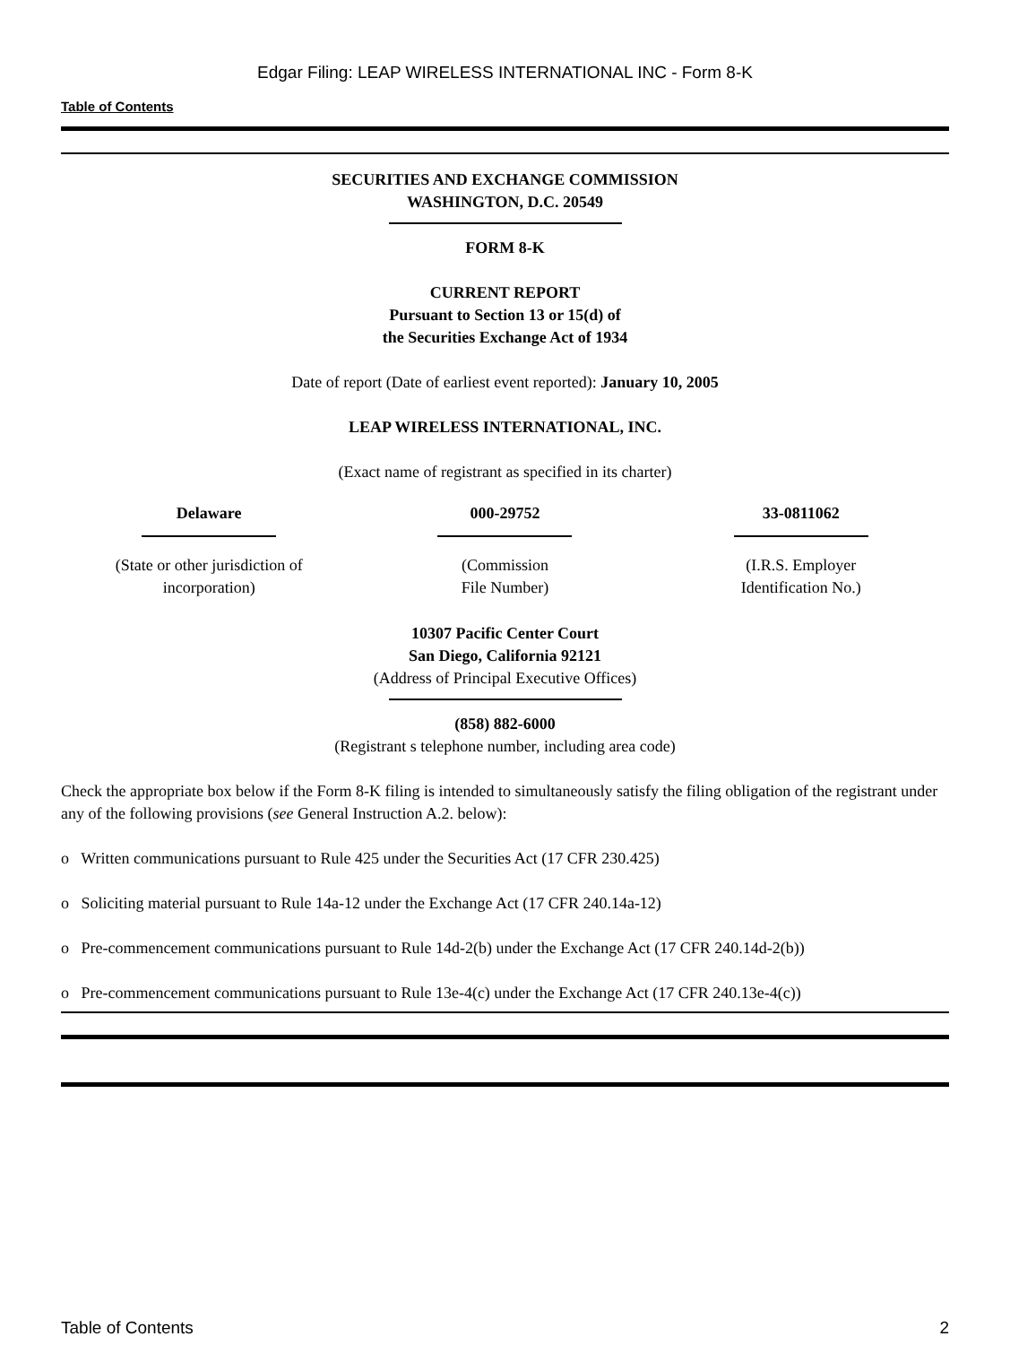Edgar Filing: LEAP WIRELESS INTERNATIONAL INC - Form 8-K
Table of Contents
SECURITIES AND EXCHANGE COMMISSION
WASHINGTON, D.C. 20549
FORM 8-K
CURRENT REPORT
Pursuant to Section 13 or 15(d) of
the Securities Exchange Act of 1934
Date of report (Date of earliest event reported): January 10, 2005
LEAP WIRELESS INTERNATIONAL, INC.
(Exact name of registrant as specified in its charter)
| Delaware | 000-29752 | 33-0811062 |
| (State or other jurisdiction of incorporation) | (Commission File Number) | (I.R.S. Employer Identification No.) |
10307 Pacific Center Court
San Diego, California 92121
(Address of Principal Executive Offices)
(858) 882-6000
(Registrant s telephone number, including area code)
Check the appropriate box below if the Form 8-K filing is intended to simultaneously satisfy the filing obligation of the registrant under any of the following provisions (see General Instruction A.2. below):
o Written communications pursuant to Rule 425 under the Securities Act (17 CFR 230.425)
o Soliciting material pursuant to Rule 14a-12 under the Exchange Act (17 CFR 240.14a-12)
o Pre-commencement communications pursuant to Rule 14d-2(b) under the Exchange Act (17 CFR 240.14d-2(b))
o Pre-commencement communications pursuant to Rule 13e-4(c) under the Exchange Act (17 CFR 240.13e-4(c))
Table of Contents 2